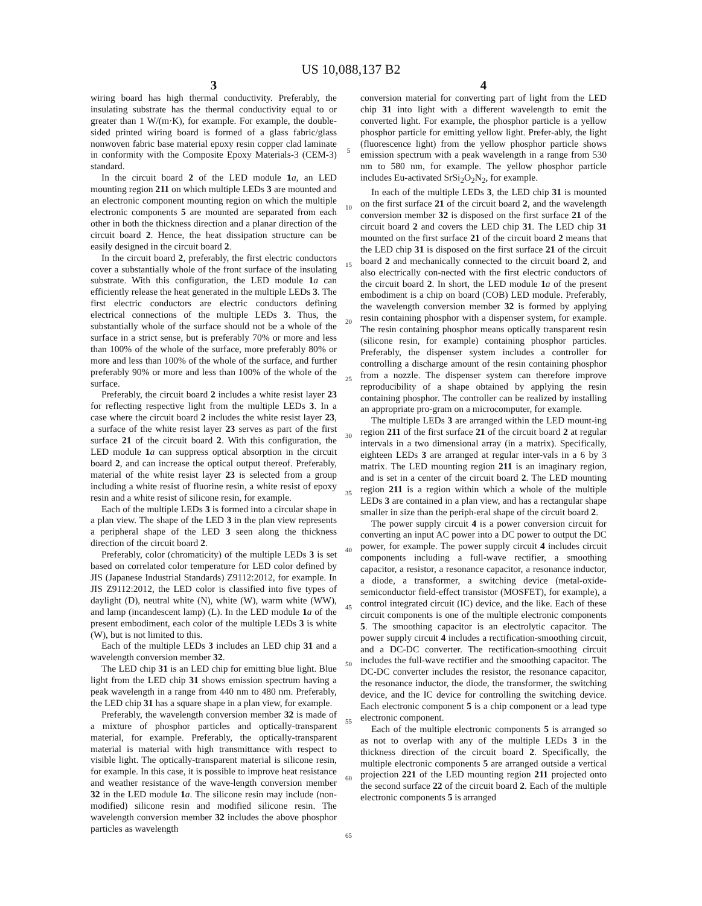US 10,088,137 B2
3
wiring board has high thermal conductivity. Preferably, the insulating substrate has the thermal conductivity equal to or greater than 1 W/(m·K), for example. For example, the double-sided printed wiring board is formed of a glass fabric/glass nonwoven fabric base material epoxy resin copper clad laminate in conformity with the Composite Epoxy Materials-3 (CEM-3) standard.
In the circuit board 2 of the LED module 1 a, an LED mounting region 211 on which multiple LEDs 3 are mounted and an electronic component mounting region on which the multiple electronic components 5 are mounted are separated from each other in both the thickness direction and a planar direction of the circuit board 2. Hence, the heat dissipation structure can be easily designed in the circuit board 2.
In the circuit board 2, preferably, the first electric conductors cover a substantially whole of the front surface of the insulating substrate. With this configuration, the LED module 1 a can efficiently release the heat generated in the multiple LEDs 3. The first electric conductors are electric conductors defining electrical connections of the multiple LEDs 3. Thus, the substantially whole of the surface should not be a whole of the surface in a strict sense, but is preferably 70% or more and less than 100% of the whole of the surface, more preferably 80% or more and less than 100% of the whole of the surface, and further preferably 90% or more and less than 100% of the whole of the surface.
Preferably, the circuit board 2 includes a white resist layer 23 for reflecting respective light from the multiple LEDs 3. In a case where the circuit board 2 includes the white resist layer 23, a surface of the white resist layer 23 serves as part of the first surface 21 of the circuit board 2. With this configuration, the LED module 1 a can suppress optical absorption in the circuit board 2, and can increase the optical output thereof. Preferably, material of the white resist layer 23 is selected from a group including a white resist of fluorine resin, a white resist of epoxy resin and a white resist of silicone resin, for example.
Each of the multiple LEDs 3 is formed into a circular shape in a plan view. The shape of the LED 3 in the plan view represents a peripheral shape of the LED 3 seen along the thickness direction of the circuit board 2.
Preferably, color (chromaticity) of the multiple LEDs 3 is set based on correlated color temperature for LED color defined by JIS (Japanese Industrial Standards) Z9112:2012, for example. In JIS Z9112:2012, the LED color is classified into five types of daylight (D), neutral white (N), white (W), warm white (WW), and lamp (incandescent lamp) (L). In the LED module 1 a of the present embodiment, each color of the multiple LEDs 3 is white (W), but is not limited to this.
Each of the multiple LEDs 3 includes an LED chip 31 and a wavelength conversion member 32.
The LED chip 31 is an LED chip for emitting blue light. Blue light from the LED chip 31 shows emission spectrum having a peak wavelength in a range from 440 nm to 480 nm. Preferably, the LED chip 31 has a square shape in a plan view, for example.
Preferably, the wavelength conversion member 32 is made of a mixture of phosphor particles and optically-transparent material, for example. Preferably, the optically-transparent material is material with high transmittance with respect to visible light. The optically-transparent material is silicone resin, for example. In this case, it is possible to improve heat resistance and weather resistance of the wave-length conversion member 32 in the LED module 1 a. The silicone resin may include (non-modified) silicone resin and modified silicone resin. The wavelength conversion member 32 includes the above phosphor particles as wavelength
5
10
15
20
25
30
35
40
45
50
55
60
65
4
conversion material for converting part of light from the LED chip 31 into light with a different wavelength to emit the converted light. For example, the phosphor particle is a yellow phosphor particle for emitting yellow light. Prefer-ably, the light (fluorescence light) from the yellow phosphor particle shows emission spectrum with a peak wavelength in a range from 530 nm to 580 nm, for example. The yellow phosphor particle includes Eu-activated SrSi<sub>2</sub>O<sub>2</sub>N<sub>2</sub>, for example.
In each of the multiple LEDs 3, the LED chip 31 is mounted on the first surface 21 of the circuit board 2, and the wavelength conversion member 32 is disposed on the first surface 21 of the circuit board 2 and covers the LED chip 31. The LED chip 31 mounted on the first surface 21 of the circuit board 2 means that the LED chip 31 is disposed on the first surface 21 of the circuit board 2 and mechanically connected to the circuit board 2, and also electrically con-nected with the first electric conductors of the circuit board 2. In short, the LED module 1 a of the present embodiment is a chip on board (COB) LED module. Preferably, the wavelength conversion member 32 is formed by applying resin containing phosphor with a dispenser system, for example. The resin containing phosphor means optically transparent resin (silicone resin, for example) containing phosphor particles. Preferably, the dispenser system includes a controller for controlling a discharge amount of the resin containing phosphor from a nozzle. The dispenser system can therefore improve reproducibility of a shape obtained by applying the resin containing phosphor. The controller can be realized by installing an appropriate pro-gram on a microcomputer, for example.
The multiple LEDs 3 are arranged within the LED mount-ing region 211 of the first surface 21 of the circuit board 2 at regular intervals in a two dimensional array (in a matrix). Specifically, eighteen LEDs 3 are arranged at regular inter-vals in a 6 by 3 matrix. The LED mounting region 211 is an imaginary region, and is set in a center of the circuit board 2. The LED mounting region 211 is a region within which a whole of the multiple LEDs 3 are contained in a plan view, and has a rectangular shape smaller in size than the periph-eral shape of the circuit board 2.
The power supply circuit 4 is a power conversion circuit for converting an input AC power into a DC power to output the DC power, for example. The power supply circuit 4 includes circuit components including a full-wave rectifier, a smoothing capacitor, a resistor, a resonance capacitor, a resonance inductor, a diode, a transformer, a switching device (metal-oxide-semiconductor field-effect transistor (MOSFET), for example), a control integrated circuit (IC) device, and the like. Each of these circuit components is one of the multiple electronic components 5. The smoothing capacitor is an electrolytic capacitor. The power supply circuit 4 includes a rectification-smoothing circuit, and a DC-DC converter. The rectification-smoothing circuit includes the full-wave rectifier and the smoothing capacitor. The DC-DC converter includes the resistor, the resonance capacitor, the resonance inductor, the diode, the transformer, the switching device, and the IC device for controlling the switching device. Each electronic component 5 is a chip component or a lead type electronic component.
Each of the multiple electronic components 5 is arranged so as not to overlap with any of the multiple LEDs 3 in the thickness direction of the circuit board 2. Specifically, the multiple electronic components 5 are arranged outside a vertical projection 221 of the LED mounting region 211 projected onto the second surface 22 of the circuit board 2. Each of the multiple electronic components 5 is arranged